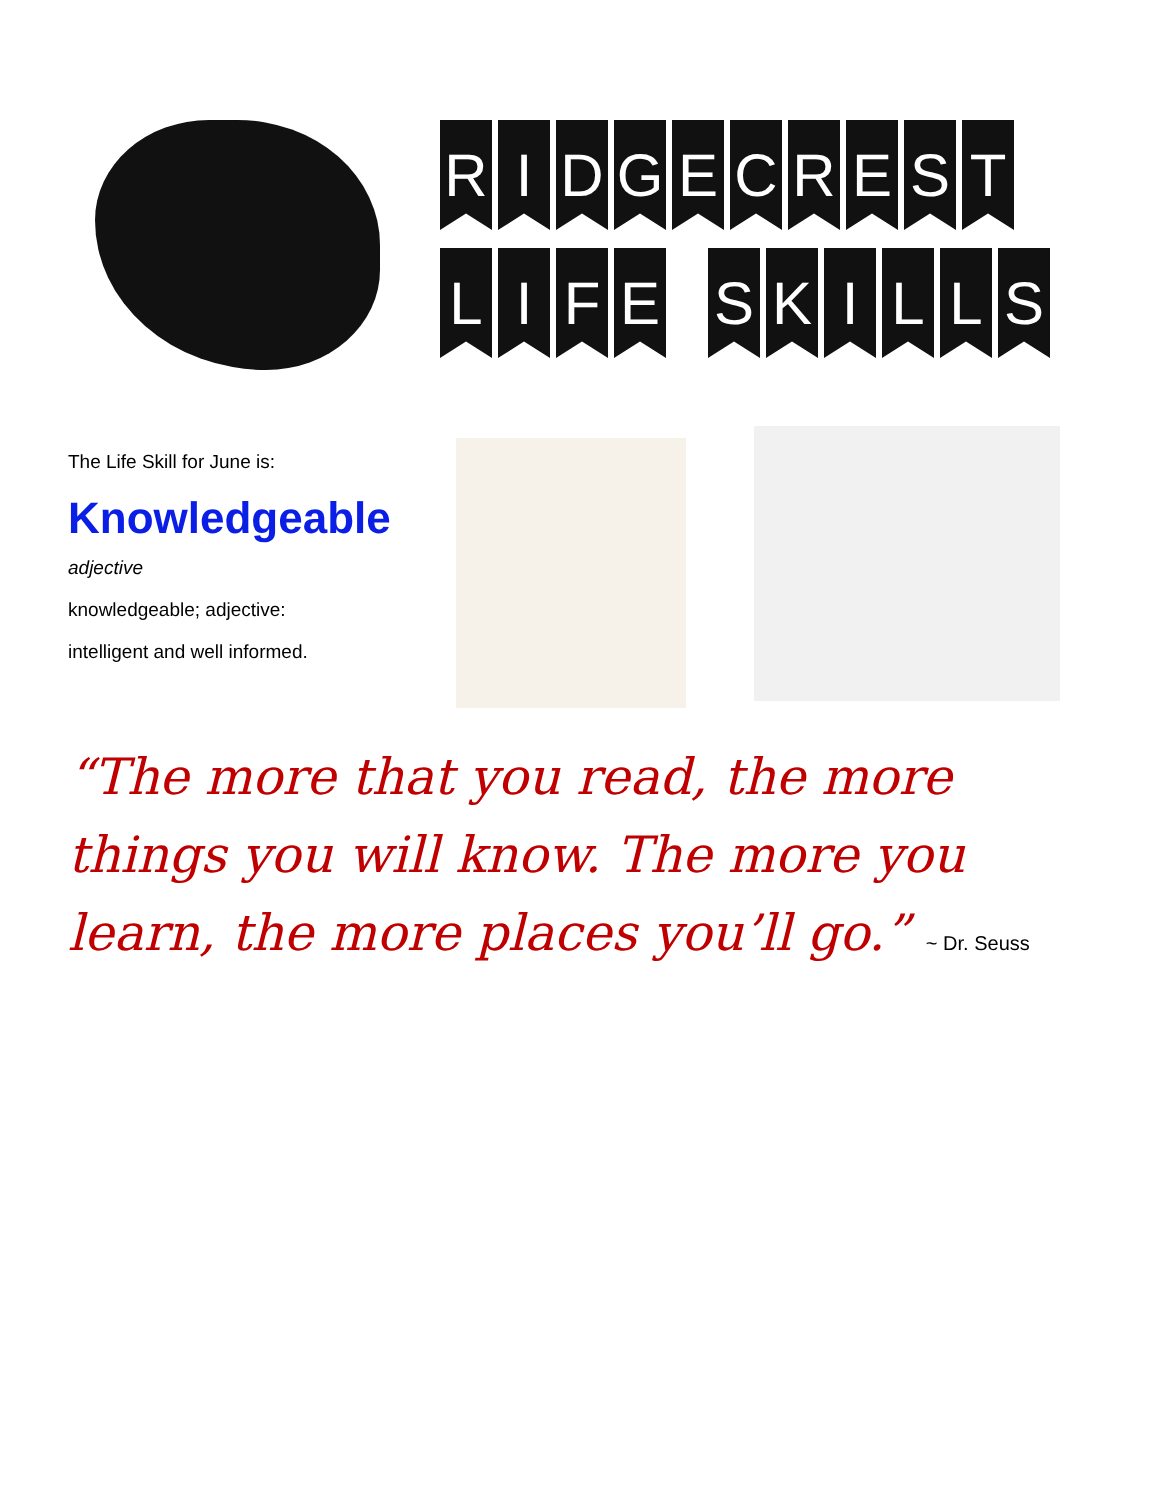R I D G E C R E S T
L I F E S K I L L S
The Life Skill for June is:
Knowledgeable
adjective
knowledgeable; adjective:
intelligent and well informed.
“The more that you read, the more things you will know. The more you learn, the more places you’ll go.” ~ Dr. Seuss